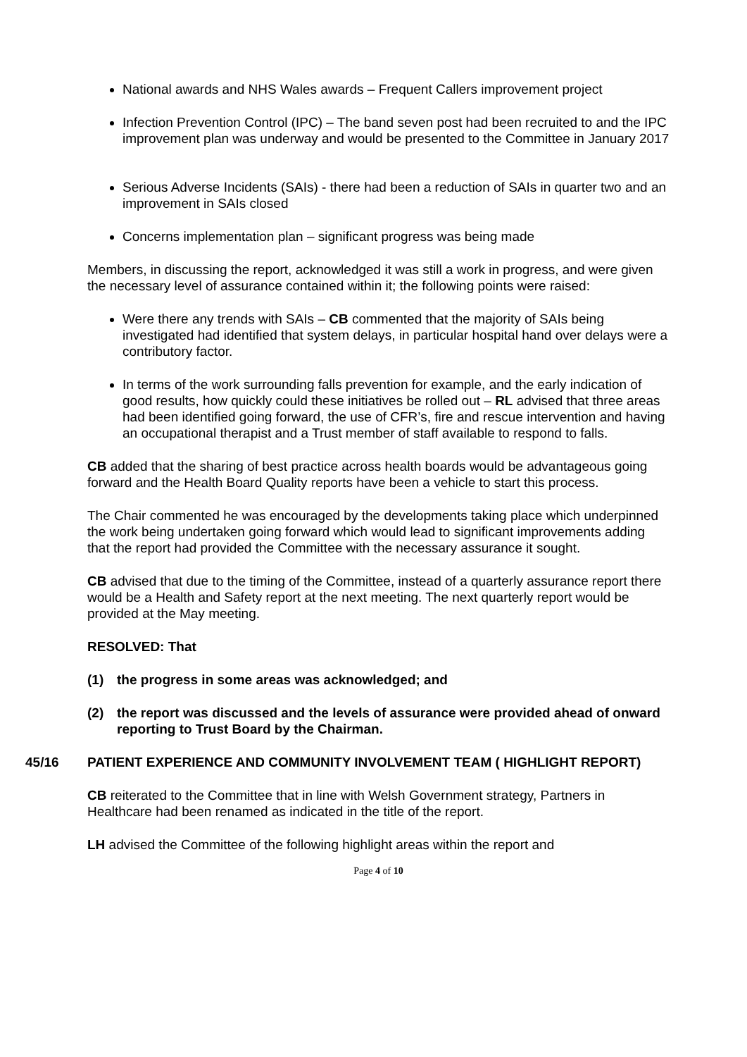National awards and NHS Wales awards – Frequent Callers improvement project
Infection Prevention Control (IPC) – The band seven post had been recruited to and the IPC improvement plan was underway and would be presented to the Committee in January 2017
Serious Adverse Incidents (SAIs) - there had been a reduction of SAIs in quarter two and an improvement in SAIs closed
Concerns implementation plan – significant progress was being made
Members, in discussing the report, acknowledged it was still a work in progress, and were given the necessary level of assurance contained within it; the following points were raised:
Were there any trends with SAIs – CB commented that the majority of SAIs being investigated had identified that system delays, in particular hospital hand over delays were a contributory factor.
In terms of the work surrounding falls prevention for example, and the early indication of good results, how quickly could these initiatives be rolled out – RL advised that three areas had been identified going forward, the use of CFR’s, fire and rescue intervention and having an occupational therapist and a Trust member of staff available to respond to falls.
CB added that the sharing of best practice across health boards would be advantageous going forward and the Health Board Quality reports have been a vehicle to start this process.
The Chair commented he was encouraged by the developments taking place which underpinned the work being undertaken going forward which would lead to significant improvements adding that the report had provided the Committee with the necessary assurance it sought.
CB advised that due to the timing of the Committee, instead of a quarterly assurance report there would be a Health and Safety report at the next meeting. The next quarterly report would be provided at the May meeting.
RESOLVED: That
(1) the progress in some areas was acknowledged; and
(2) the report was discussed and the levels of assurance were provided ahead of onward reporting to Trust Board by the Chairman.
45/16 PATIENT EXPERIENCE AND COMMUNITY INVOLVEMENT TEAM ( HIGHLIGHT REPORT)
CB reiterated to the Committee that in line with Welsh Government strategy, Partners in Healthcare had been renamed as indicated in the title of the report.
LH advised the Committee of the following highlight areas within the report and
Page 4 of 10